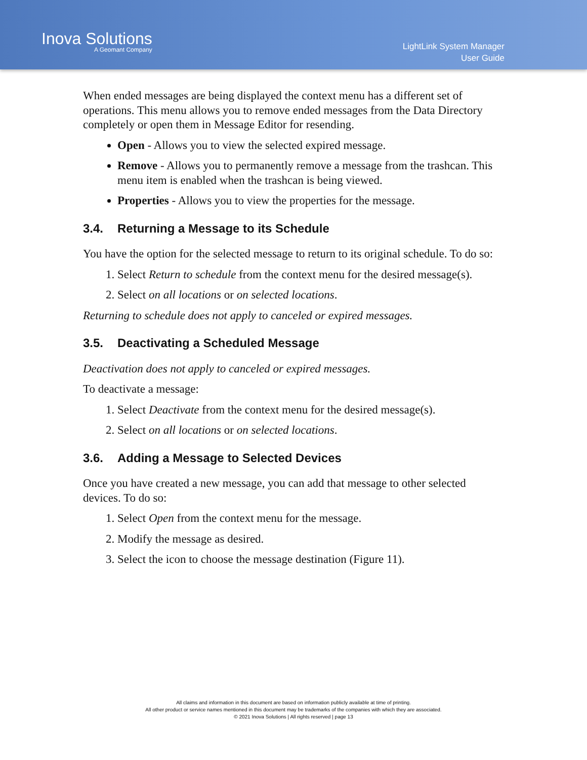Inova Solutions
A Geomant Company
LightLink System Manager
User Guide
When ended messages are being displayed the context menu has a different set of operations. This menu allows you to remove ended messages from the Data Directory completely or open them in Message Editor for resending.
Open - Allows you to view the selected expired message.
Remove - Allows you to permanently remove a message from the trashcan. This menu item is enabled when the trashcan is being viewed.
Properties - Allows you to view the properties for the message.
3.4. Returning a Message to its Schedule
You have the option for the selected message to return to its original schedule. To do so:
1. Select Return to schedule from the context menu for the desired message(s).
2. Select on all locations or on selected locations.
Returning to schedule does not apply to canceled or expired messages.
3.5. Deactivating a Scheduled Message
Deactivation does not apply to canceled or expired messages.
To deactivate a message:
1. Select Deactivate from the context menu for the desired message(s).
2. Select on all locations or on selected locations.
3.6. Adding a Message to Selected Devices
Once you have created a new message, you can add that message to other selected devices. To do so:
1. Select Open from the context menu for the message.
2. Modify the message as desired.
3. Select the icon to choose the message destination (Figure 11).
All claims and information in this document are based on information publicly available at time of printing.
All other product or service names mentioned in this document may be trademarks of the companies with which they are associated.
© 2021 Inova Solutions | All rights reserved | page 13